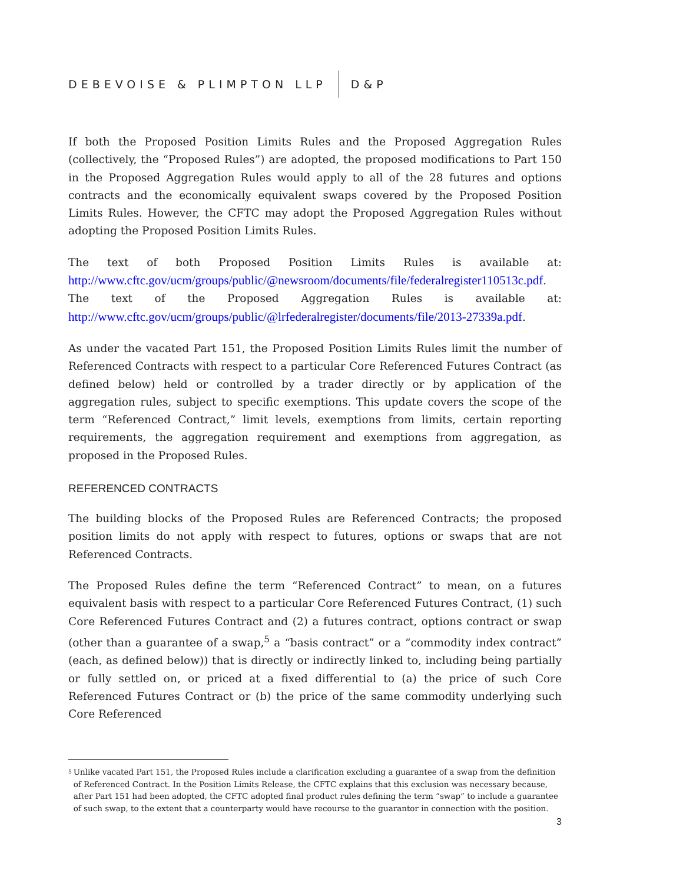DEBEVOISE & PLIMPTON LLP D&P
If both the Proposed Position Limits Rules and the Proposed Aggregation Rules (collectively, the “Proposed Rules”) are adopted, the proposed modifications to Part 150 in the Proposed Aggregation Rules would apply to all of the 28 futures and options contracts and the economically equivalent swaps covered by the Proposed Position Limits Rules. However, the CFTC may adopt the Proposed Aggregation Rules without adopting the Proposed Position Limits Rules.
The text of both Proposed Position Limits Rules is available at: http://www.cftc.gov/ucm/groups/public/@newsroom/documents/file/federalregister110513c.pdf. The text of the Proposed Aggregation Rules is available at: http://www.cftc.gov/ucm/groups/public/@lrfederalregister/documents/file/2013-27339a.pdf.
As under the vacated Part 151, the Proposed Position Limits Rules limit the number of Referenced Contracts with respect to a particular Core Referenced Futures Contract (as defined below) held or controlled by a trader directly or by application of the aggregation rules, subject to specific exemptions. This update covers the scope of the term “Referenced Contract,” limit levels, exemptions from limits, certain reporting requirements, the aggregation requirement and exemptions from aggregation, as proposed in the Proposed Rules.
REFERENCED CONTRACTS
The building blocks of the Proposed Rules are Referenced Contracts; the proposed position limits do not apply with respect to futures, options or swaps that are not Referenced Contracts.
The Proposed Rules define the term “Referenced Contract” to mean, on a futures equivalent basis with respect to a particular Core Referenced Futures Contract, (1) such Core Referenced Futures Contract and (2) a futures contract, options contract or swap (other than a guarantee of a swap,<sup>5</sup> a “basis contract” or a “commodity index contract” (each, as defined below)) that is directly or indirectly linked to, including being partially or fully settled on, or priced at a fixed differential to (a) the price of such Core Referenced Futures Contract or (b) the price of the same commodity underlying such Core Referenced
5 Unlike vacated Part 151, the Proposed Rules include a clarification excluding a guarantee of a swap from the definition of Referenced Contract. In the Position Limits Release, the CFTC explains that this exclusion was necessary because, after Part 151 had been adopted, the CFTC adopted final product rules defining the term “swap” to include a guarantee of such swap, to the extent that a counterparty would have recourse to the guarantor in connection with the position.
3